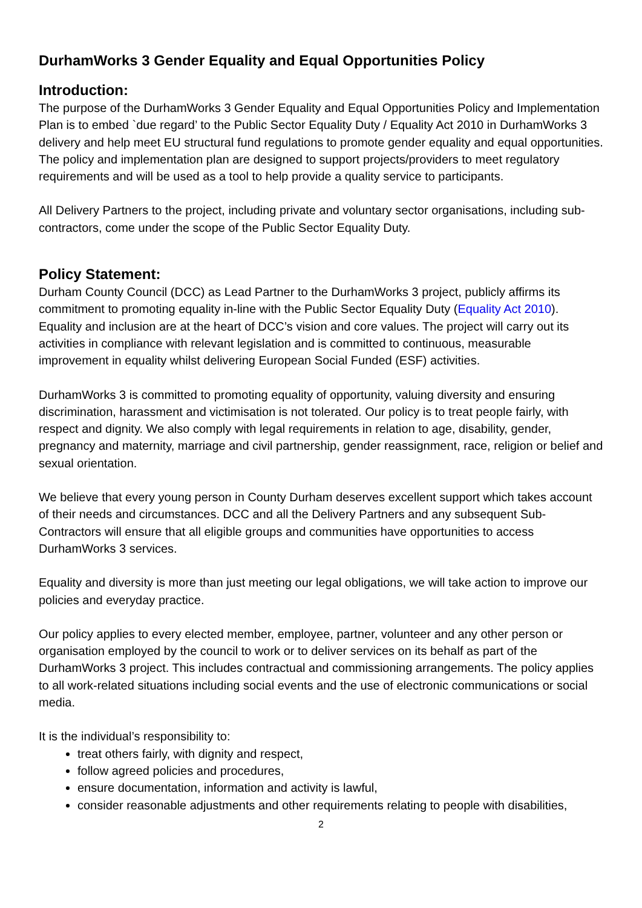DurhamWorks 3 Gender Equality and Equal Opportunities Policy
Introduction:
The purpose of the DurhamWorks 3 Gender Equality and Equal Opportunities Policy and Implementation Plan is to embed `due regard’ to the Public Sector Equality Duty / Equality Act 2010 in DurhamWorks 3 delivery and help meet EU structural fund regulations to promote gender equality and equal opportunities. The policy and implementation plan are designed to support projects/providers to meet regulatory requirements and will be used as a tool to help provide a quality service to participants.
All Delivery Partners to the project, including private and voluntary sector organisations, including sub-contractors, come under the scope of the Public Sector Equality Duty.
Policy Statement:
Durham County Council (DCC) as Lead Partner to the DurhamWorks 3 project, publicly affirms its commitment to promoting equality in-line with the Public Sector Equality Duty (Equality Act 2010). Equality and inclusion are at the heart of DCC’s vision and core values. The project will carry out its activities in compliance with relevant legislation and is committed to continuous, measurable improvement in equality whilst delivering European Social Funded (ESF) activities.
DurhamWorks 3 is committed to promoting equality of opportunity, valuing diversity and ensuring discrimination, harassment and victimisation is not tolerated. Our policy is to treat people fairly, with respect and dignity. We also comply with legal requirements in relation to age, disability, gender, pregnancy and maternity, marriage and civil partnership, gender reassignment, race, religion or belief and sexual orientation.
We believe that every young person in County Durham deserves excellent support which takes account of their needs and circumstances. DCC and all the Delivery Partners and any subsequent Sub-Contractors will ensure that all eligible groups and communities have opportunities to access DurhamWorks 3 services.
Equality and diversity is more than just meeting our legal obligations, we will take action to improve our policies and everyday practice.
Our policy applies to every elected member, employee, partner, volunteer and any other person or organisation employed by the council to work or to deliver services on its behalf as part of the DurhamWorks 3 project. This includes contractual and commissioning arrangements. The policy applies to all work-related situations including social events and the use of electronic communications or social media.
It is the individual’s responsibility to:
treat others fairly, with dignity and respect,
follow agreed policies and procedures,
ensure documentation, information and activity is lawful,
consider reasonable adjustments and other requirements relating to people with disabilities,
2